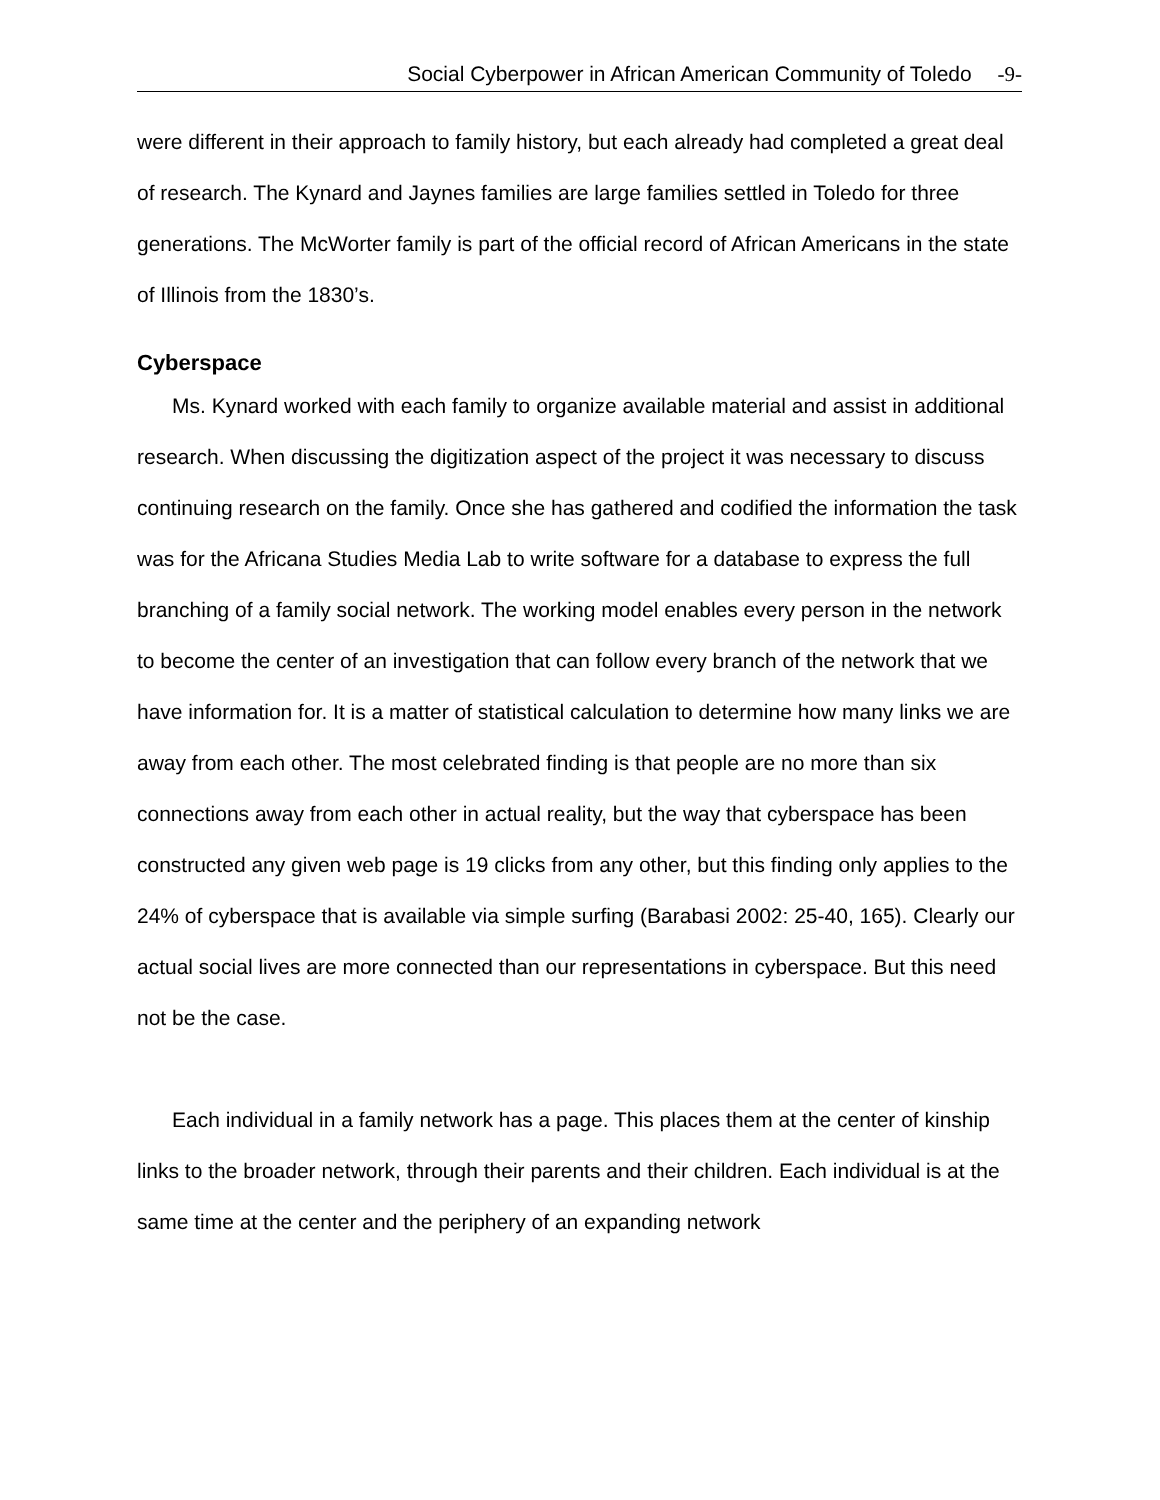Social Cyberpower in African American Community of Toledo -9-
were different in their approach to family history, but each already had completed a great deal of research. The Kynard and Jaynes families are large families settled in Toledo for three generations. The McWorter family is part of the official record of African Americans in the state of Illinois from the 1830’s.
Cyberspace
Ms. Kynard worked with each family to organize available material and assist in additional research. When discussing the digitization aspect of the project it was necessary to discuss continuing research on the family. Once she has gathered and codified the information the task was for the Africana Studies Media Lab to write software for a database to express the full branching of a family social network. The working model enables every person in the network to become the center of an investigation that can follow every branch of the network that we have information for. It is a matter of statistical calculation to determine how many links we are away from each other. The most celebrated finding is that people are no more than six connections away from each other in actual reality, but the way that cyberspace has been constructed any given web page is 19 clicks from any other, but this finding only applies to the 24% of cyberspace that is available via simple surfing (Barabasi 2002: 25-40, 165). Clearly our actual social lives are more connected than our representations in cyberspace. But this need not be the case.
Each individual in a family network has a page. This places them at the center of kinship links to the broader network, through their parents and their children. Each individual is at the same time at the center and the periphery of an expanding network